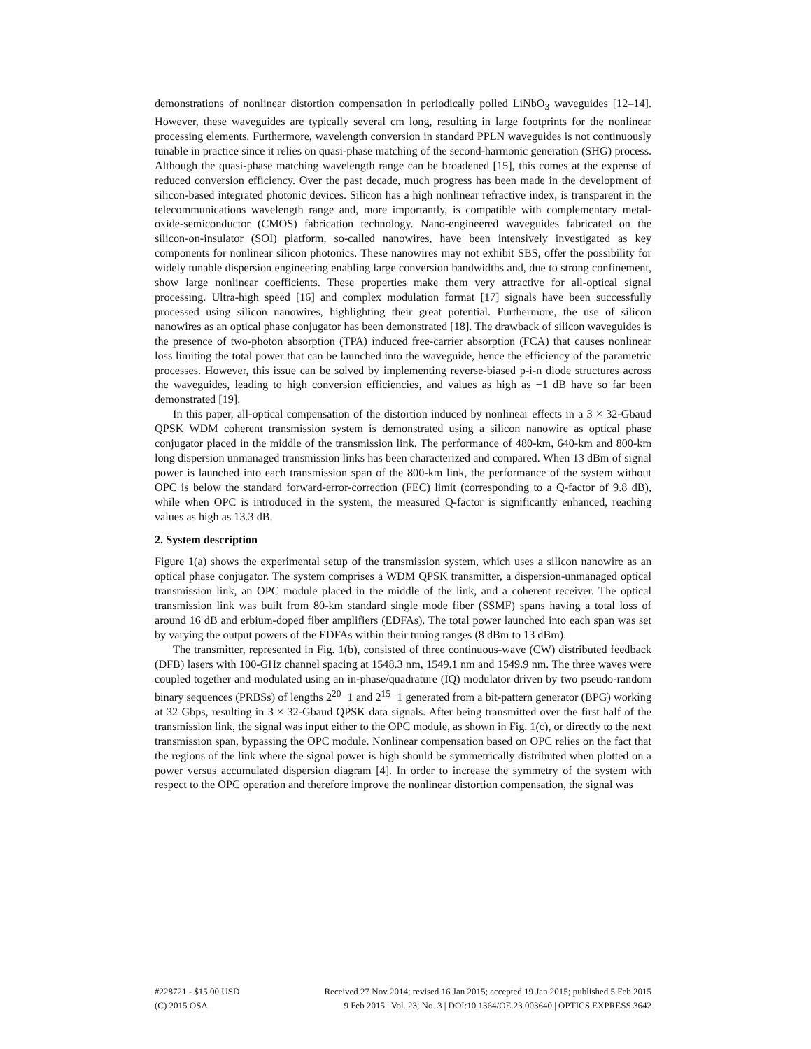demonstrations of nonlinear distortion compensation in periodically polled LiNbO<sub>3</sub> waveguides [12–14]. However, these waveguides are typically several cm long, resulting in large footprints for the nonlinear processing elements. Furthermore, wavelength conversion in standard PPLN waveguides is not continuously tunable in practice since it relies on quasi-phase matching of the second-harmonic generation (SHG) process. Although the quasi-phase matching wavelength range can be broadened [15], this comes at the expense of reduced conversion efficiency. Over the past decade, much progress has been made in the development of silicon-based integrated photonic devices. Silicon has a high nonlinear refractive index, is transparent in the telecommunications wavelength range and, more importantly, is compatible with complementary metal-oxide-semiconductor (CMOS) fabrication technology. Nano-engineered waveguides fabricated on the silicon-on-insulator (SOI) platform, so-called nanowires, have been intensively investigated as key components for nonlinear silicon photonics. These nanowires may not exhibit SBS, offer the possibility for widely tunable dispersion engineering enabling large conversion bandwidths and, due to strong confinement, show large nonlinear coefficients. These properties make them very attractive for all-optical signal processing. Ultra-high speed [16] and complex modulation format [17] signals have been successfully processed using silicon nanowires, highlighting their great potential. Furthermore, the use of silicon nanowires as an optical phase conjugator has been demonstrated [18]. The drawback of silicon waveguides is the presence of two-photon absorption (TPA) induced free-carrier absorption (FCA) that causes nonlinear loss limiting the total power that can be launched into the waveguide, hence the efficiency of the parametric processes. However, this issue can be solved by implementing reverse-biased p-i-n diode structures across the waveguides, leading to high conversion efficiencies, and values as high as −1 dB have so far been demonstrated [19].
In this paper, all-optical compensation of the distortion induced by nonlinear effects in a 3 × 32-Gbaud QPSK WDM coherent transmission system is demonstrated using a silicon nanowire as optical phase conjugator placed in the middle of the transmission link. The performance of 480-km, 640-km and 800-km long dispersion unmanaged transmission links has been characterized and compared. When 13 dBm of signal power is launched into each transmission span of the 800-km link, the performance of the system without OPC is below the standard forward-error-correction (FEC) limit (corresponding to a Q-factor of 9.8 dB), while when OPC is introduced in the system, the measured Q-factor is significantly enhanced, reaching values as high as 13.3 dB.
2. System description
Figure 1(a) shows the experimental setup of the transmission system, which uses a silicon nanowire as an optical phase conjugator. The system comprises a WDM QPSK transmitter, a dispersion-unmanaged optical transmission link, an OPC module placed in the middle of the link, and a coherent receiver. The optical transmission link was built from 80-km standard single mode fiber (SSMF) spans having a total loss of around 16 dB and erbium-doped fiber amplifiers (EDFAs). The total power launched into each span was set by varying the output powers of the EDFAs within their tuning ranges (8 dBm to 13 dBm).
The transmitter, represented in Fig. 1(b), consisted of three continuous-wave (CW) distributed feedback (DFB) lasers with 100-GHz channel spacing at 1548.3 nm, 1549.1 nm and 1549.9 nm. The three waves were coupled together and modulated using an in-phase/quadrature (IQ) modulator driven by two pseudo-random binary sequences (PRBSs) of lengths 2<sup>20</sup>−1 and 2<sup>15</sup>−1 generated from a bit-pattern generator (BPG) working at 32 Gbps, resulting in 3 × 32-Gbaud QPSK data signals. After being transmitted over the first half of the transmission link, the signal was input either to the OPC module, as shown in Fig. 1(c), or directly to the next transmission span, bypassing the OPC module. Nonlinear compensation based on OPC relies on the fact that the regions of the link where the signal power is high should be symmetrically distributed when plotted on a power versus accumulated dispersion diagram [4]. In order to increase the symmetry of the system with respect to the OPC operation and therefore improve the nonlinear distortion compensation, the signal was
#228721 - $15.00 USD Received 27 Nov 2014; revised 16 Jan 2015; accepted 19 Jan 2015; published 5 Feb 2015
(C) 2015 OSA 9 Feb 2015 | Vol. 23, No. 3 | DOI:10.1364/OE.23.003640 | OPTICS EXPRESS 3642